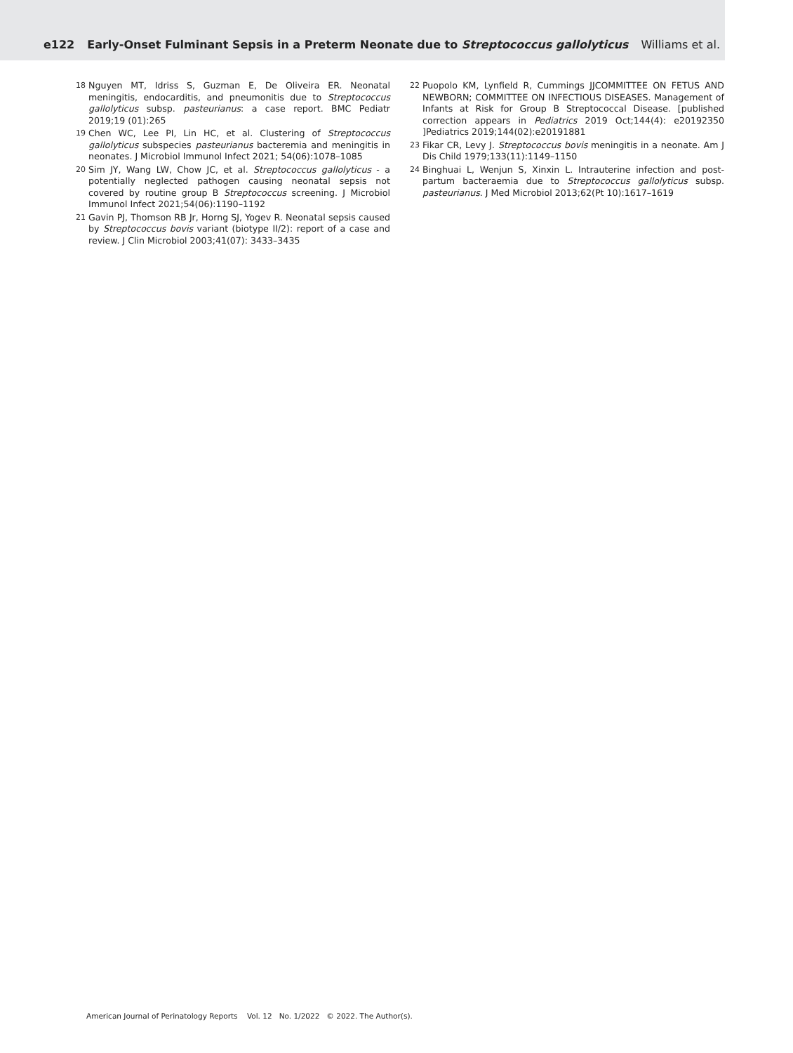e122 Early-Onset Fulminant Sepsis in a Preterm Neonate due to Streptococcus gallolyticus Williams et al.
18 Nguyen MT, Idriss S, Guzman E, De Oliveira ER. Neonatal meningitis, endocarditis, and pneumonitis due to Streptococcus gallolyticus subsp. pasteurianus: a case report. BMC Pediatr 2019;19 (01):265
19 Chen WC, Lee PI, Lin HC, et al. Clustering of Streptococcus gallolyticus subspecies pasteurianus bacteremia and meningitis in neonates. J Microbiol Immunol Infect 2021; 54(06):1078–1085
20 Sim JY, Wang LW, Chow JC, et al. Streptococcus gallolyticus - a potentially neglected pathogen causing neonatal sepsis not covered by routine group B Streptococcus screening. J Microbiol Immunol Infect 2021;54(06):1190–1192
21 Gavin PJ, Thomson RB Jr, Horng SJ, Yogev R. Neonatal sepsis caused by Streptococcus bovis variant (biotype II/2): report of a case and review. J Clin Microbiol 2003;41(07): 3433–3435
22 Puopolo KM, Lynfield R, Cummings JJCOMMITTEE ON FETUS AND NEWBORN; COMMITTEE ON INFECTIOUS DISEASES. Management of Infants at Risk for Group B Streptococcal Disease. [published correction appears in Pediatrics 2019 Oct;144(4): e20192350 ]Pediatrics 2019;144(02):e20191881
23 Fikar CR, Levy J. Streptococcus bovis meningitis in a neonate. Am J Dis Child 1979;133(11):1149–1150
24 Binghuai L, Wenjun S, Xinxin L. Intrauterine infection and post-partum bacteraemia due to Streptococcus gallolyticus subsp. pasteurianus. J Med Microbiol 2013;62(Pt 10):1617–1619
American Journal of Perinatology Reports Vol. 12 No. 1/2022 © 2022. The Author(s).